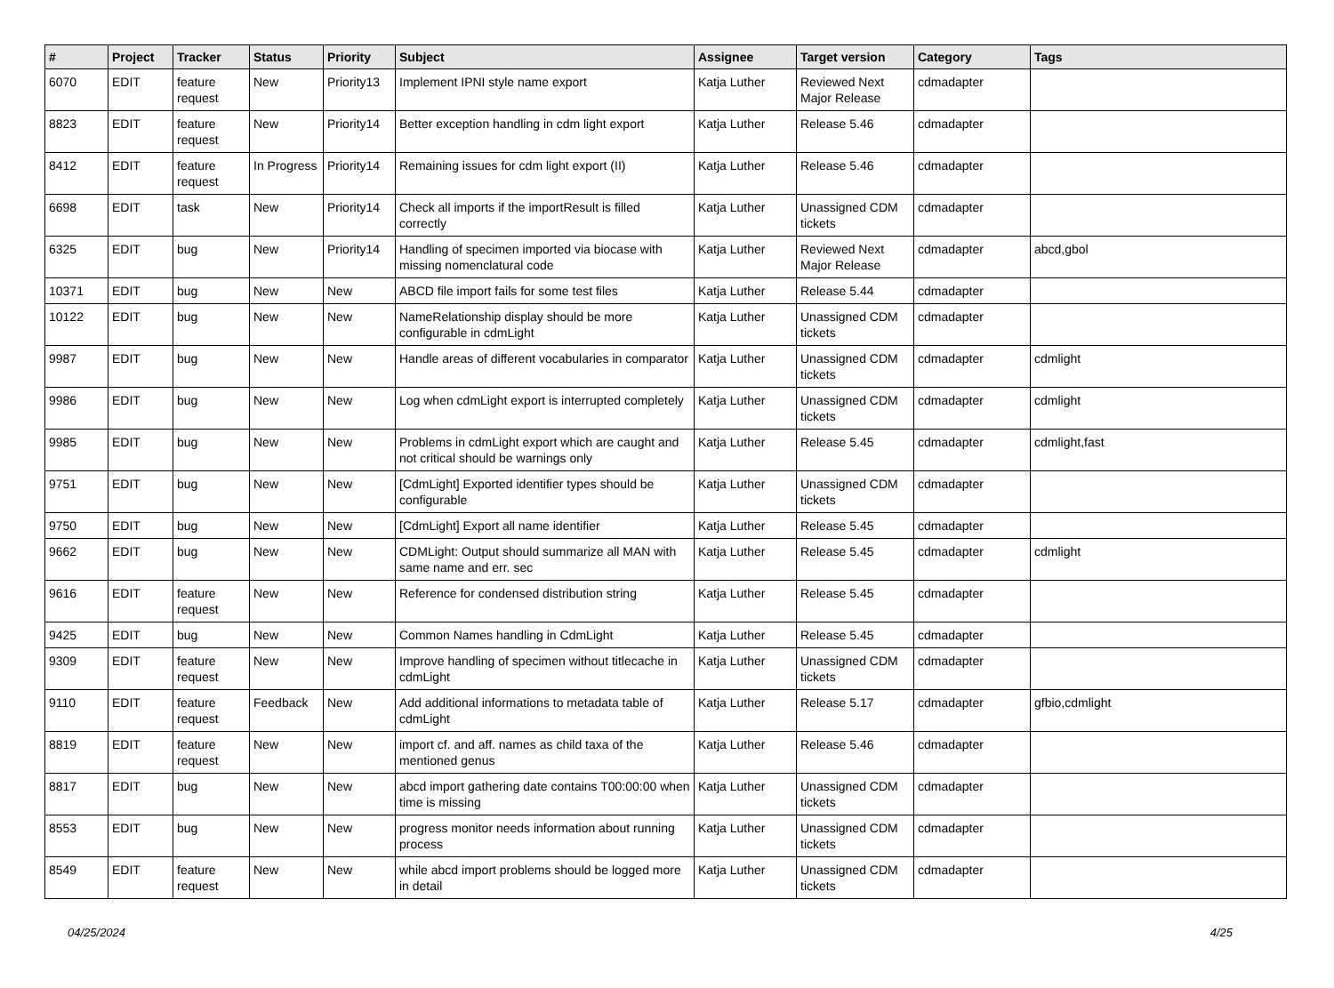| # | Project | Tracker | Status | Priority | Subject | Assignee | Target version | Category | Tags |
| --- | --- | --- | --- | --- | --- | --- | --- | --- | --- |
| 6070 | EDIT | feature request | New | Priority13 | Implement IPNI style name export | Katja Luther | Reviewed Next Major Release | cdmadapter | |
| 8823 | EDIT | feature request | New | Priority14 | Better exception handling in cdm light export | Katja Luther | Release 5.46 | cdmadapter | |
| 8412 | EDIT | feature request | In Progress | Priority14 | Remaining issues for cdm light export (II) | Katja Luther | Release 5.46 | cdmadapter | |
| 6698 | EDIT | task | New | Priority14 | Check all imports if the importResult is filled correctly | Katja Luther | Unassigned CDM tickets | cdmadapter | |
| 6325 | EDIT | bug | New | Priority14 | Handling of specimen imported via biocase with missing nomenclatural code | Katja Luther | Reviewed Next Major Release | cdmadapter | abcd,gbol |
| 10371 | EDIT | bug | New | New | ABCD file import fails for some test files | Katja Luther | Release 5.44 | cdmadapter | |
| 10122 | EDIT | bug | New | New | NameRelationship display should be more configurable in cdmLight | Katja Luther | Unassigned CDM tickets | cdmadapter | |
| 9987 | EDIT | bug | New | New | Handle areas of different vocabularies in comparator | Katja Luther | Unassigned CDM tickets | cdmadapter | cdmlight |
| 9986 | EDIT | bug | New | New | Log when cdmLight export is interrupted completely | Katja Luther | Unassigned CDM tickets | cdmadapter | cdmlight |
| 9985 | EDIT | bug | New | New | Problems in cdmLight export which are caught and not critical should be warnings only | Katja Luther | Release 5.45 | cdmadapter | cdmlight,fast |
| 9751 | EDIT | bug | New | New | [CdmLight] Exported identifier types should be configurable | Katja Luther | Unassigned CDM tickets | cdmadapter | |
| 9750 | EDIT | bug | New | New | [CdmLight] Export all name identifier | Katja Luther | Release 5.45 | cdmadapter | |
| 9662 | EDIT | bug | New | New | CDMLight: Output should summarize all MAN with same name and err. sec | Katja Luther | Release 5.45 | cdmadapter | cdmlight |
| 9616 | EDIT | feature request | New | New | Reference for condensed distribution string | Katja Luther | Release 5.45 | cdmadapter | |
| 9425 | EDIT | bug | New | New | Common Names handling in CdmLight | Katja Luther | Release 5.45 | cdmadapter | |
| 9309 | EDIT | feature request | New | New | Improve handling of specimen without titlecache in cdmLight | Katja Luther | Unassigned CDM tickets | cdmadapter | |
| 9110 | EDIT | feature request | Feedback | New | Add additional informations to metadata table of cdmLight | Katja Luther | Release 5.17 | cdmadapter | gfbio,cdmlight |
| 8819 | EDIT | feature request | New | New | import cf. and aff. names as child taxa of the mentioned genus | Katja Luther | Release 5.46 | cdmadapter | |
| 8817 | EDIT | bug | New | New | abcd import gathering date contains T00:00:00 when time is missing | Katja Luther | Unassigned CDM tickets | cdmadapter | |
| 8553 | EDIT | bug | New | New | progress monitor needs information about running process | Katja Luther | Unassigned CDM tickets | cdmadapter | |
| 8549 | EDIT | feature request | New | New | while abcd import problems should be logged more in detail | Katja Luther | Unassigned CDM tickets | cdmadapter | |
04/25/2024 4/25